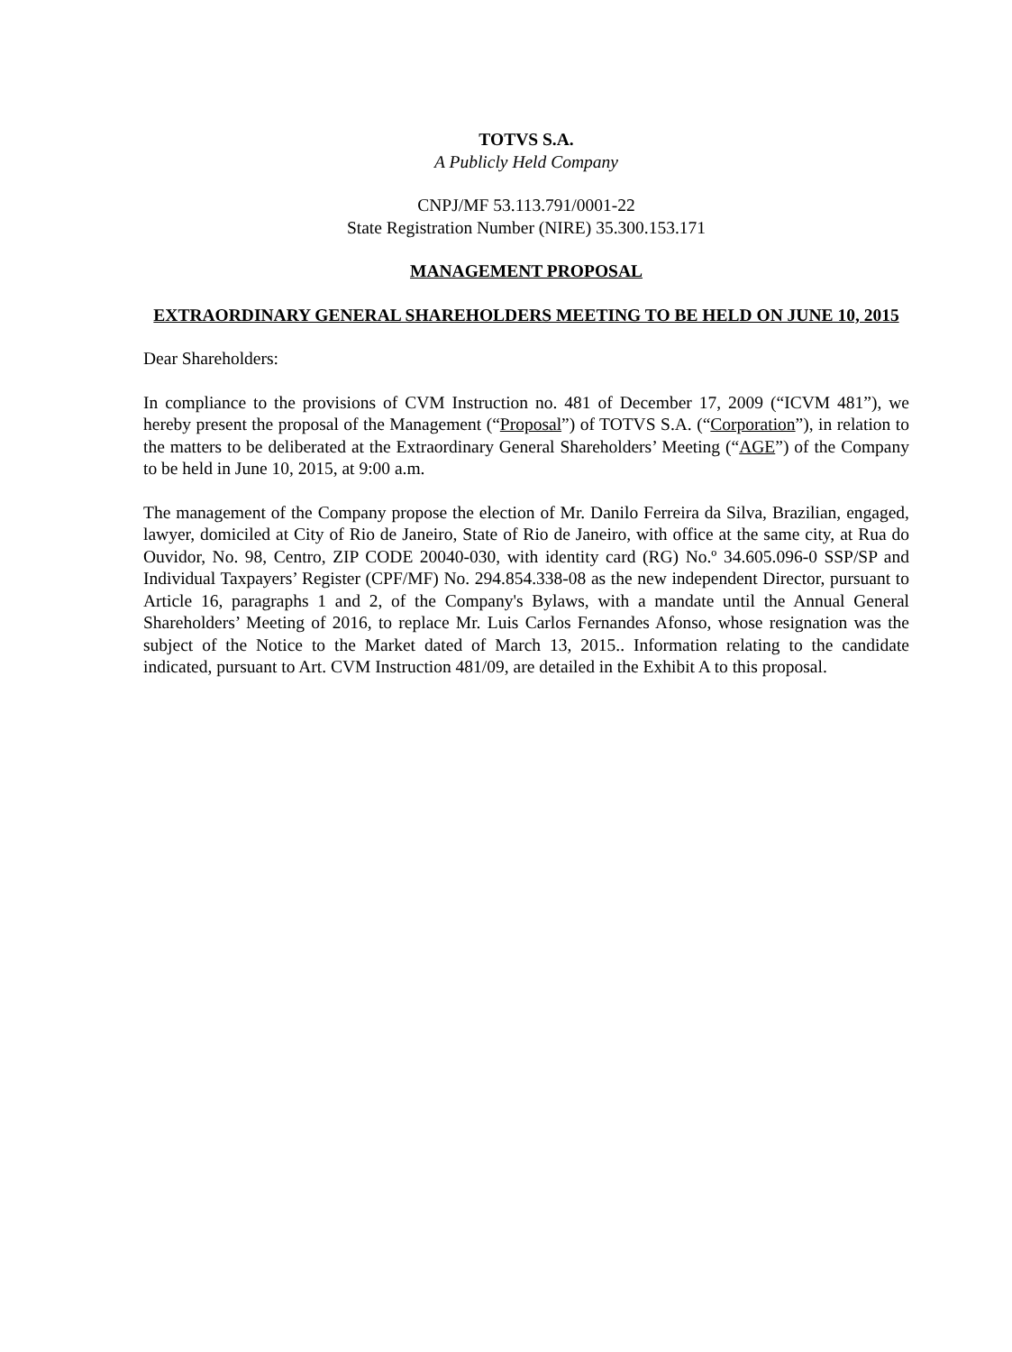TOTVS S.A.
A Publicly Held Company
CNPJ/MF 53.113.791/0001-22
State Registration Number (NIRE) 35.300.153.171
MANAGEMENT PROPOSAL
EXTRAORDINARY GENERAL SHAREHOLDERS MEETING TO BE HELD ON JUNE 10, 2015
Dear Shareholders:
In compliance to the provisions of CVM Instruction no. 481 of December 17, 2009 (“ICVM 481”), we hereby present the proposal of the Management (“Proposal”) of TOTVS S.A. (“Corporation”), in relation to the matters to be deliberated at the Extraordinary General Shareholders’ Meeting (“AGE”) of the Company to be held in June 10, 2015, at 9:00 a.m.
The management of the Company propose the election of Mr. Danilo Ferreira da Silva, Brazilian, engaged, lawyer, domiciled at City of Rio de Janeiro, State of Rio de Janeiro, with office at the same city, at Rua do Ouvidor, No. 98, Centro, ZIP CODE 20040-030, with identity card (RG) No.º 34.605.096-0 SSP/SP and Individual Taxpayers’ Register (CPF/MF) No. 294.854.338-08 as the new independent Director, pursuant to Article 16, paragraphs 1 and 2, of the Company's Bylaws, with a mandate until the Annual General Shareholders’ Meeting of 2016, to replace Mr. Luis Carlos Fernandes Afonso, whose resignation was the subject of the Notice to the Market dated of March 13, 2015.. Information relating to the candidate indicated, pursuant to Art. CVM Instruction 481/09, are detailed in the Exhibit A to this proposal.